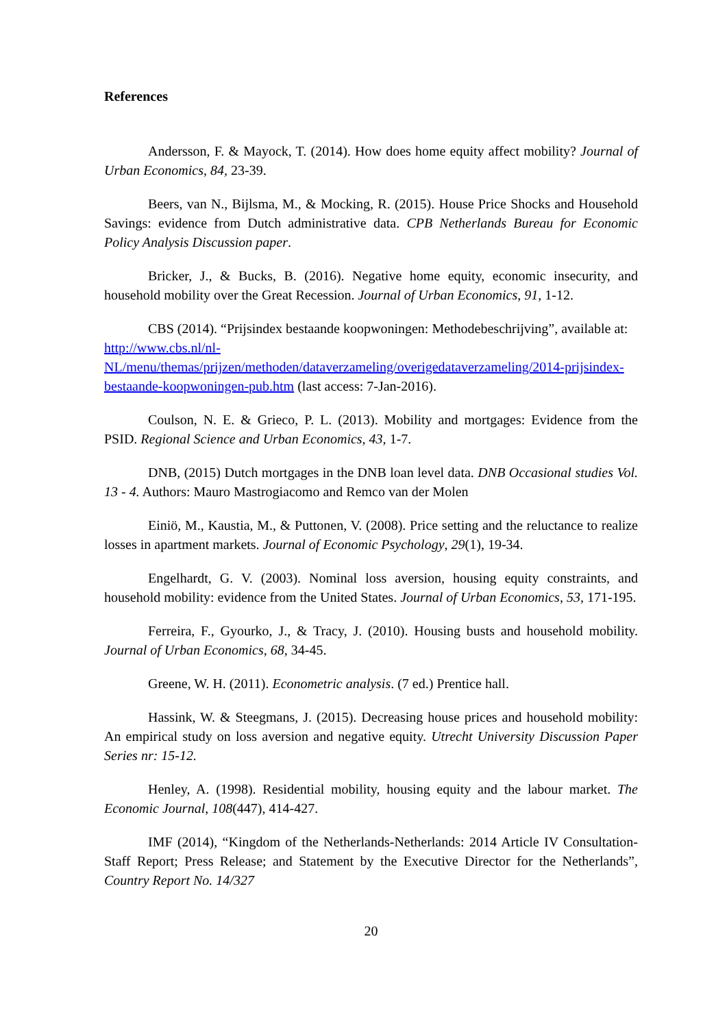References
Andersson, F. & Mayock, T. (2014). How does home equity affect mobility? Journal of Urban Economics, 84, 23-39.
Beers, van N., Bijlsma, M., & Mocking, R. (2015). House Price Shocks and Household Savings: evidence from Dutch administrative data. CPB Netherlands Bureau for Economic Policy Analysis Discussion paper.
Bricker, J., & Bucks, B. (2016). Negative home equity, economic insecurity, and household mobility over the Great Recession. Journal of Urban Economics, 91, 1-12.
CBS (2014). “Prijsindex bestaande koopwoningen: Methodebeschrijving”, available at: http://www.cbs.nl/nl-NL/menu/themas/prijzen/methoden/dataverzameling/overigedataverzameling/2014-prijsindex-bestaande-koopwoningen-pub.htm (last access: 7-Jan-2016).
Coulson, N. E. & Grieco, P. L. (2013). Mobility and mortgages: Evidence from the PSID. Regional Science and Urban Economics, 43, 1-7.
DNB, (2015) Dutch mortgages in the DNB loan level data. DNB Occasional studies Vol. 13 - 4. Authors: Mauro Mastrogiacomo and Remco van der Molen
Einiö, M., Kaustia, M., & Puttonen, V. (2008). Price setting and the reluctance to realize losses in apartment markets. Journal of Economic Psychology, 29(1), 19-34.
Engelhardt, G. V. (2003). Nominal loss aversion, housing equity constraints, and household mobility: evidence from the United States. Journal of Urban Economics, 53, 171-195.
Ferreira, F., Gyourko, J., & Tracy, J. (2010). Housing busts and household mobility. Journal of Urban Economics, 68, 34-45.
Greene, W. H. (2011). Econometric analysis. (7 ed.) Prentice hall.
Hassink, W. & Steegmans, J. (2015). Decreasing house prices and household mobility: An empirical study on loss aversion and negative equity. Utrecht University Discussion Paper Series nr: 15-12.
Henley, A. (1998). Residential mobility, housing equity and the labour market. The Economic Journal, 108(447), 414-427.
IMF (2014), “Kingdom of the Netherlands-Netherlands: 2014 Article IV Consultation-Staff Report; Press Release; and Statement by the Executive Director for the Netherlands”, Country Report No. 14/327
20